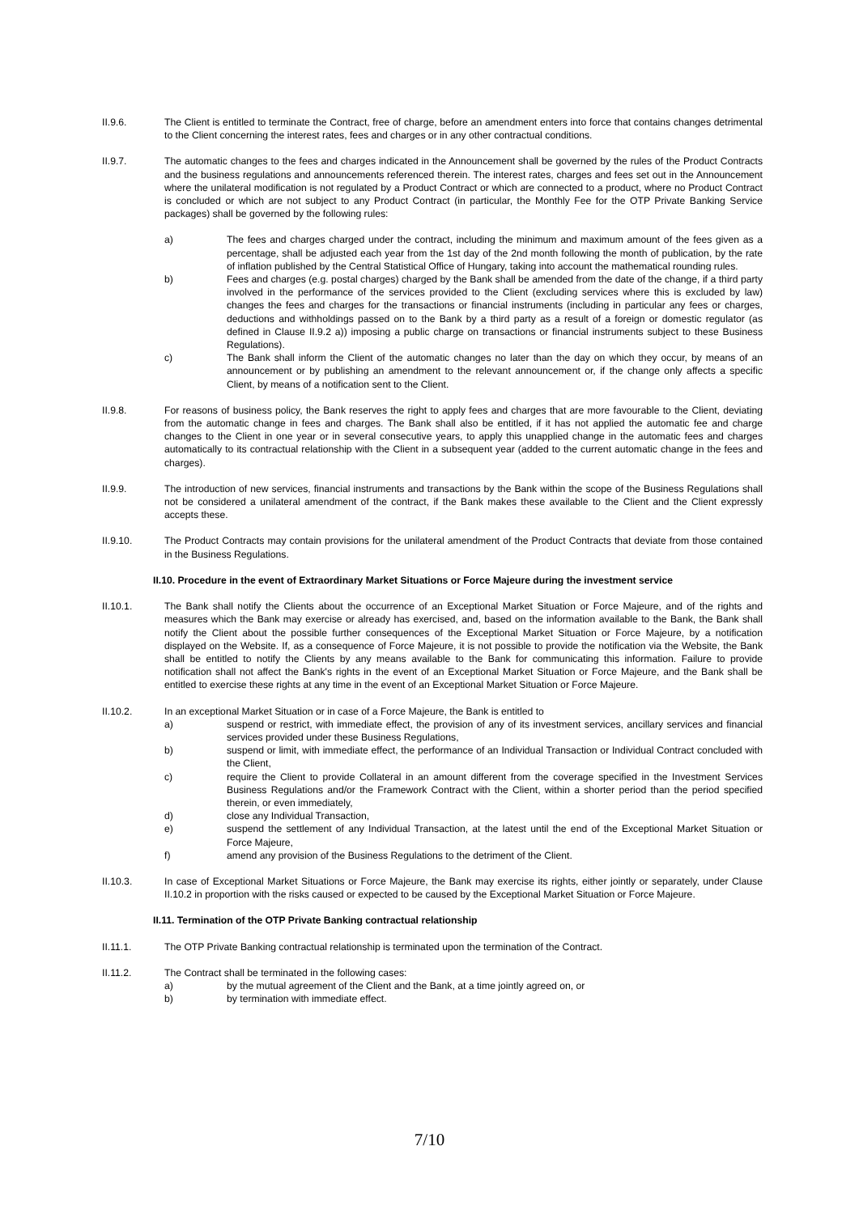II.9.6. The Client is entitled to terminate the Contract, free of charge, before an amendment enters into force that contains changes detrimental to the Client concerning the interest rates, fees and charges or in any other contractual conditions.
II.9.7. The automatic changes to the fees and charges indicated in the Announcement shall be governed by the rules of the Product Contracts and the business regulations and announcements referenced therein. The interest rates, charges and fees set out in the Announcement where the unilateral modification is not regulated by a Product Contract or which are connected to a product, where no Product Contract is concluded or which are not subject to any Product Contract (in particular, the Monthly Fee for the OTP Private Banking Service packages) shall be governed by the following rules:
a) The fees and charges charged under the contract, including the minimum and maximum amount of the fees given as a percentage, shall be adjusted each year from the 1st day of the 2nd month following the month of publication, by the rate of inflation published by the Central Statistical Office of Hungary, taking into account the mathematical rounding rules.
b) Fees and charges (e.g. postal charges) charged by the Bank shall be amended from the date of the change, if a third party involved in the performance of the services provided to the Client (excluding services where this is excluded by law) changes the fees and charges for the transactions or financial instruments (including in particular any fees or charges, deductions and withholdings passed on to the Bank by a third party as a result of a foreign or domestic regulator (as defined in Clause II.9.2 a)) imposing a public charge on transactions or financial instruments subject to these Business Regulations).
c) The Bank shall inform the Client of the automatic changes no later than the day on which they occur, by means of an announcement or by publishing an amendment to the relevant announcement or, if the change only affects a specific Client, by means of a notification sent to the Client.
II.9.8. For reasons of business policy, the Bank reserves the right to apply fees and charges that are more favourable to the Client, deviating from the automatic change in fees and charges. The Bank shall also be entitled, if it has not applied the automatic fee and charge changes to the Client in one year or in several consecutive years, to apply this unapplied change in the automatic fees and charges automatically to its contractual relationship with the Client in a subsequent year (added to the current automatic change in the fees and charges).
II.9.9. The introduction of new services, financial instruments and transactions by the Bank within the scope of the Business Regulations shall not be considered a unilateral amendment of the contract, if the Bank makes these available to the Client and the Client expressly accepts these.
II.9.10. The Product Contracts may contain provisions for the unilateral amendment of the Product Contracts that deviate from those contained in the Business Regulations.
II.10. Procedure in the event of Extraordinary Market Situations or Force Majeure during the investment service
II.10.1. The Bank shall notify the Clients about the occurrence of an Exceptional Market Situation or Force Majeure, and of the rights and measures which the Bank may exercise or already has exercised, and, based on the information available to the Bank, the Bank shall notify the Client about the possible further consequences of the Exceptional Market Situation or Force Majeure, by a notification displayed on the Website. If, as a consequence of Force Majeure, it is not possible to provide the notification via the Website, the Bank shall be entitled to notify the Clients by any means available to the Bank for communicating this information. Failure to provide notification shall not affect the Bank's rights in the event of an Exceptional Market Situation or Force Majeure, and the Bank shall be entitled to exercise these rights at any time in the event of an Exceptional Market Situation or Force Majeure.
II.10.2. In an exceptional Market Situation or in case of a Force Majeure, the Bank is entitled to
a) suspend or restrict, with immediate effect, the provision of any of its investment services, ancillary services and financial services provided under these Business Regulations,
b) suspend or limit, with immediate effect, the performance of an Individual Transaction or Individual Contract concluded with the Client,
c) require the Client to provide Collateral in an amount different from the coverage specified in the Investment Services Business Regulations and/or the Framework Contract with the Client, within a shorter period than the period specified therein, or even immediately,
d) close any Individual Transaction,
e) suspend the settlement of any Individual Transaction, at the latest until the end of the Exceptional Market Situation or Force Majeure,
f) amend any provision of the Business Regulations to the detriment of the Client.
II.10.3. In case of Exceptional Market Situations or Force Majeure, the Bank may exercise its rights, either jointly or separately, under Clause II.10.2 in proportion with the risks caused or expected to be caused by the Exceptional Market Situation or Force Majeure.
II.11. Termination of the OTP Private Banking contractual relationship
II.11.1. The OTP Private Banking contractual relationship is terminated upon the termination of the Contract.
II.11.2. The Contract shall be terminated in the following cases:
a) by the mutual agreement of the Client and the Bank, at a time jointly agreed on, or
b) by termination with immediate effect.
7/10